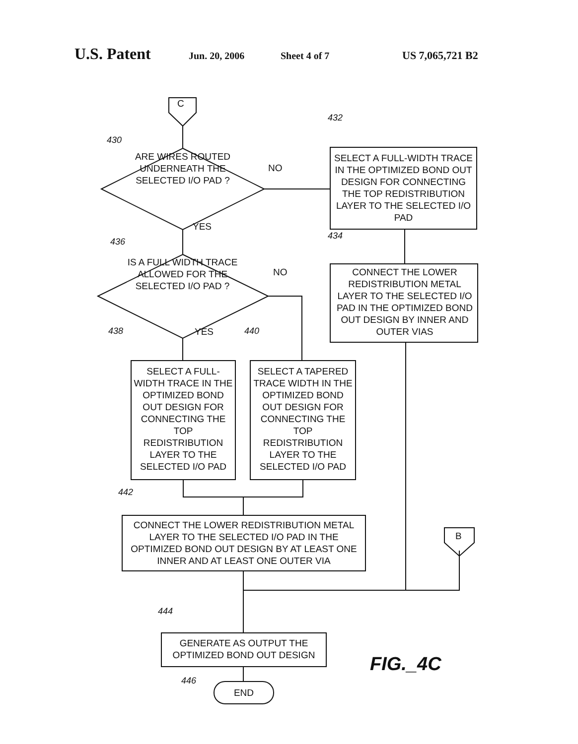U.S. Patent Jun. 20, 2006 Sheet 4 of 7 US 7,065,721 B2
C
430
ARE WIRES ROUTED UNDERNEATH THE SELECTED I/O PAD ?
NO
432
SELECT A FULL-WIDTH TRACE IN THE OPTIMIZED BOND OUT DESIGN FOR CONNECTING THE TOP REDISTRIBUTION LAYER TO THE SELECTED I/O PAD
YES
436
IS A FULL WIDTH TRACE ALLOWED FOR THE SELECTED I/O PAD ?
NO
434
CONNECT THE LOWER REDISTRIBUTION METAL LAYER TO THE SELECTED I/O PAD IN THE OPTIMIZED BOND OUT DESIGN BY INNER AND OUTER VIAS
YES
438 440
SELECT A FULL-WIDTH TRACE IN THE OPTIMIZED BOND OUT DESIGN FOR CONNECTING THE TOP REDISTRIBUTION LAYER TO THE SELECTED I/O PAD
SELECT A TAPERED TRACE WIDTH IN THE OPTIMIZED BOND OUT DESIGN FOR CONNECTING THE TOP REDISTRIBUTION LAYER TO THE SELECTED I/O PAD
442
CONNECT THE LOWER REDISTRIBUTION METAL LAYER TO THE SELECTED I/O PAD IN THE OPTIMIZED BOND OUT DESIGN BY AT LEAST ONE INNER AND AT LEAST ONE OUTER VIA
B
444
GENERATE AS OUTPUT THE OPTIMIZED BOND OUT DESIGN
446
END
FIG._4C